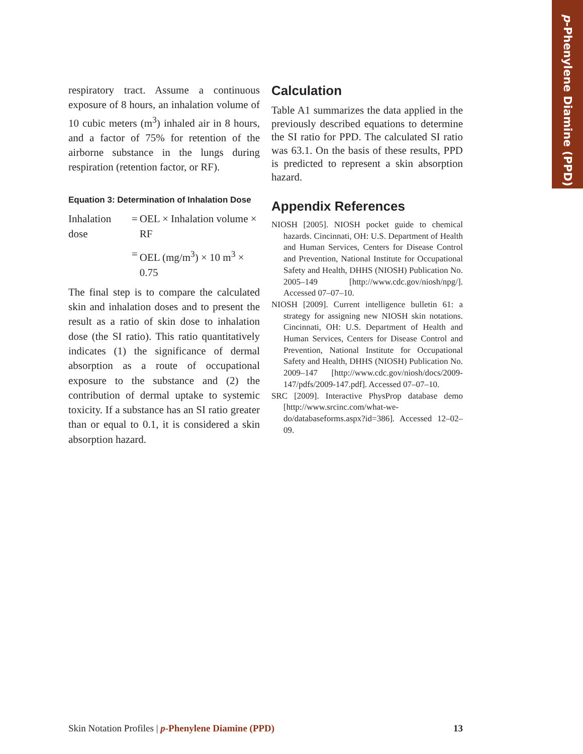p -Phenylene Diamine (PPD)
respiratory tract. Assume a continuous exposure of 8 hours, an inhalation volume of 10 cubic meters (m<sup>3</sup>) inhaled air in 8 hours, and a factor of 75% for retention of the airborne substance in the lungs during respiration (retention factor, or RF).
Equation 3: Determination of Inhalation Dose
| Inhalation dose | = | OEL × Inhalation volume × RF |
| | = | OEL (mg/m<sup>3</sup>) × 10 m<sup>3</sup> × 0.75 |
The final step is to compare the calculated skin and inhalation doses and to present the result as a ratio of skin dose to inhalation dose (the SI ratio). This ratio quantitatively indicates (1) the significance of dermal absorption as a route of occupational exposure to the substance and (2) the contribution of dermal uptake to systemic toxicity. If a substance has an SI ratio greater than or equal to 0.1, it is considered a skin absorption hazard.
Calculation
Table A1 summarizes the data applied in the previously described equations to determine the SI ratio for PPD. The calculated SI ratio was 63.1. On the basis of these results, PPD is predicted to represent a skin absorption hazard.
Appendix References
NIOSH [2005]. NIOSH pocket guide to chemical hazards. Cincinnati, OH: U.S. Department of Health and Human Services, Centers for Disease Control and Prevention, National Institute for Occupational Safety and Health, DHHS (NIOSH) Publication No. 2005–149 [http://www.cdc.gov/niosh/npg/]. Accessed 07–07–10.
NIOSH [2009]. Current intelligence bulletin 61: a strategy for assigning new NIOSH skin notations. Cincinnati, OH: U.S. Department of Health and Human Services, Centers for Disease Control and Prevention, National Institute for Occupational Safety and Health, DHHS (NIOSH) Publication No. 2009–147 [http://www.cdc.gov/niosh/docs/2009-147/pdfs/2009-147.pdf]. Accessed 07–07–10.
SRC [2009]. Interactive PhysProp database demo [http://www.srcinc.com/what-we-do/databaseforms.aspx?id=386]. Accessed 12–02–09.
Skin Notation Profiles | p-Phenylene Diamine (PPD) 13